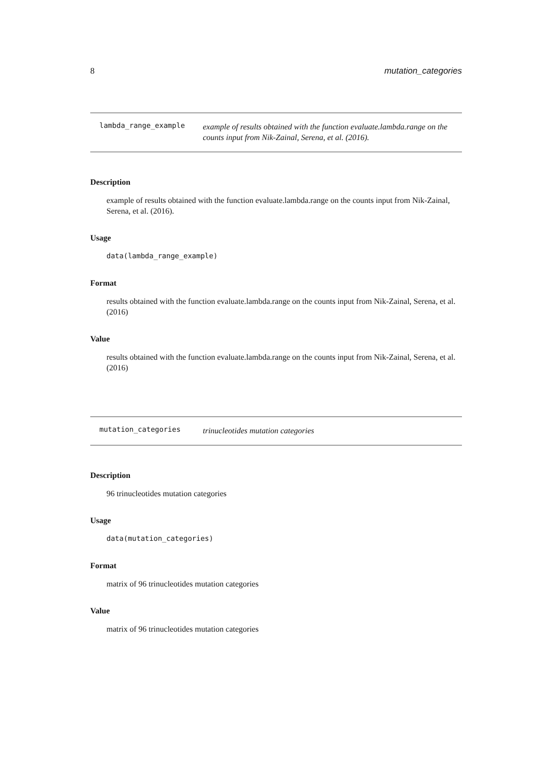8 mutation_categories
lambda_range_example
example of results obtained with the function evaluate.lambda.range on the counts input from Nik-Zainal, Serena, et al. (2016).
Description
example of results obtained with the function evaluate.lambda.range on the counts input from Nik-Zainal, Serena, et al. (2016).
Usage
data(lambda_range_example)
Format
results obtained with the function evaluate.lambda.range on the counts input from Nik-Zainal, Serena, et al. (2016)
Value
results obtained with the function evaluate.lambda.range on the counts input from Nik-Zainal, Serena, et al. (2016)
mutation_categories
trinucleotides mutation categories
Description
96 trinucleotides mutation categories
Usage
data(mutation_categories)
Format
matrix of 96 trinucleotides mutation categories
Value
matrix of 96 trinucleotides mutation categories